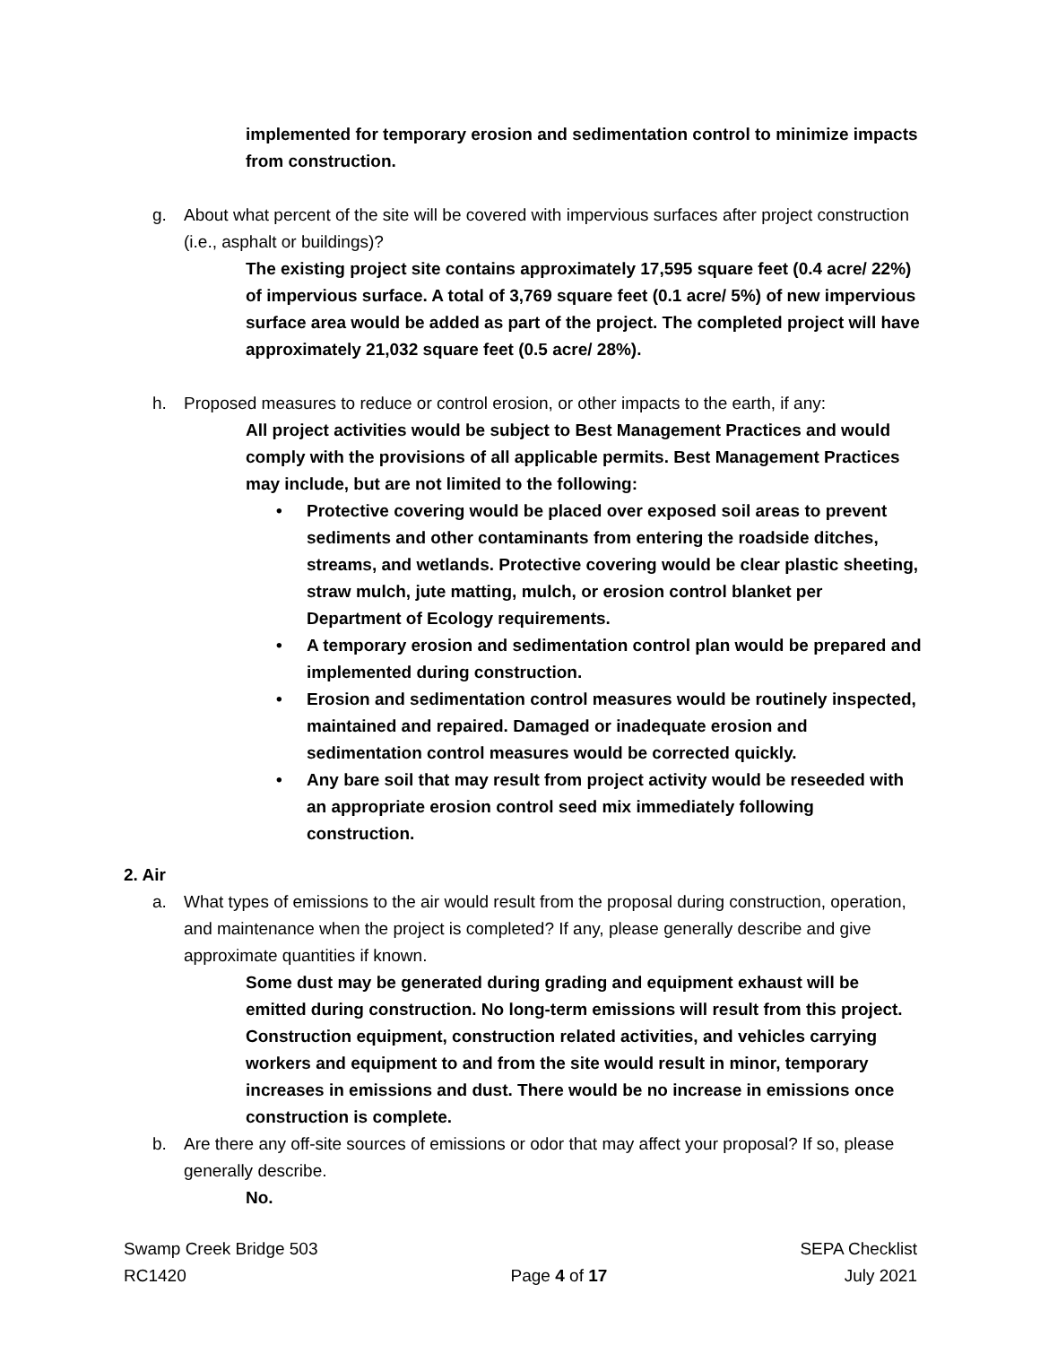implemented for temporary erosion and sedimentation control to minimize impacts from construction.
g. About what percent of the site will be covered with impervious surfaces after project construction (i.e., asphalt or buildings)?
The existing project site contains approximately 17,595 square feet (0.4 acre/ 22%) of impervious surface. A total of 3,769 square feet (0.1 acre/ 5%) of new impervious surface area would be added as part of the project. The completed project will have approximately 21,032 square feet (0.5 acre/ 28%).
h. Proposed measures to reduce or control erosion, or other impacts to the earth, if any:
All project activities would be subject to Best Management Practices and would comply with the provisions of all applicable permits. Best Management Practices may include, but are not limited to the following:
• Protective covering would be placed over exposed soil areas to prevent sediments and other contaminants from entering the roadside ditches, streams, and wetlands. Protective covering would be clear plastic sheeting, straw mulch, jute matting, mulch, or erosion control blanket per Department of Ecology requirements.
• A temporary erosion and sedimentation control plan would be prepared and implemented during construction.
• Erosion and sedimentation control measures would be routinely inspected, maintained and repaired. Damaged or inadequate erosion and sedimentation control measures would be corrected quickly.
• Any bare soil that may result from project activity would be reseeded with an appropriate erosion control seed mix immediately following construction.
2. Air
a. What types of emissions to the air would result from the proposal during construction, operation, and maintenance when the project is completed? If any, please generally describe and give approximate quantities if known.
Some dust may be generated during grading and equipment exhaust will be emitted during construction. No long-term emissions will result from this project. Construction equipment, construction related activities, and vehicles carrying workers and equipment to and from the site would result in minor, temporary increases in emissions and dust. There would be no increase in emissions once construction is complete.
b. Are there any off-site sources of emissions or odor that may affect your proposal? If so, please generally describe.
No.
Swamp Creek Bridge 503
RC1420
Page 4 of 17 SEPA Checklist
July 2021